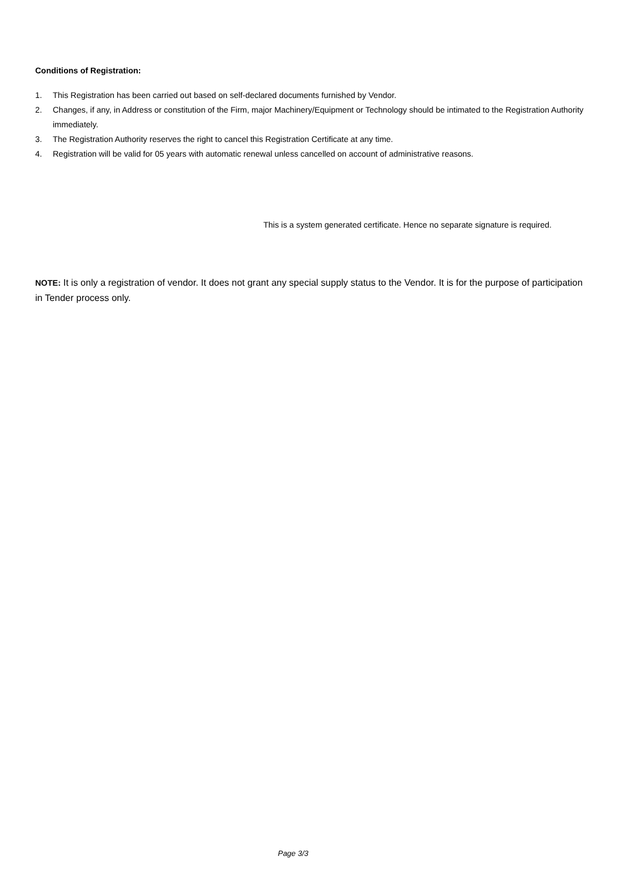Conditions of Registration:
1. This Registration has been carried out based on self-declared documents furnished by Vendor.
2. Changes, if any, in Address or constitution of the Firm, major Machinery/Equipment or Technology should be intimated to the Registration Authority immediately.
3. The Registration Authority reserves the right to cancel this Registration Certificate at any time.
4. Registration will be valid for 05 years with automatic renewal unless cancelled on account of administrative reasons.
This is a system generated certificate. Hence no separate signature is required.
NOTE: It is only a registration of vendor. It does not grant any special supply status to the Vendor. It is for the purpose of participation in Tender process only.
Page 3/3